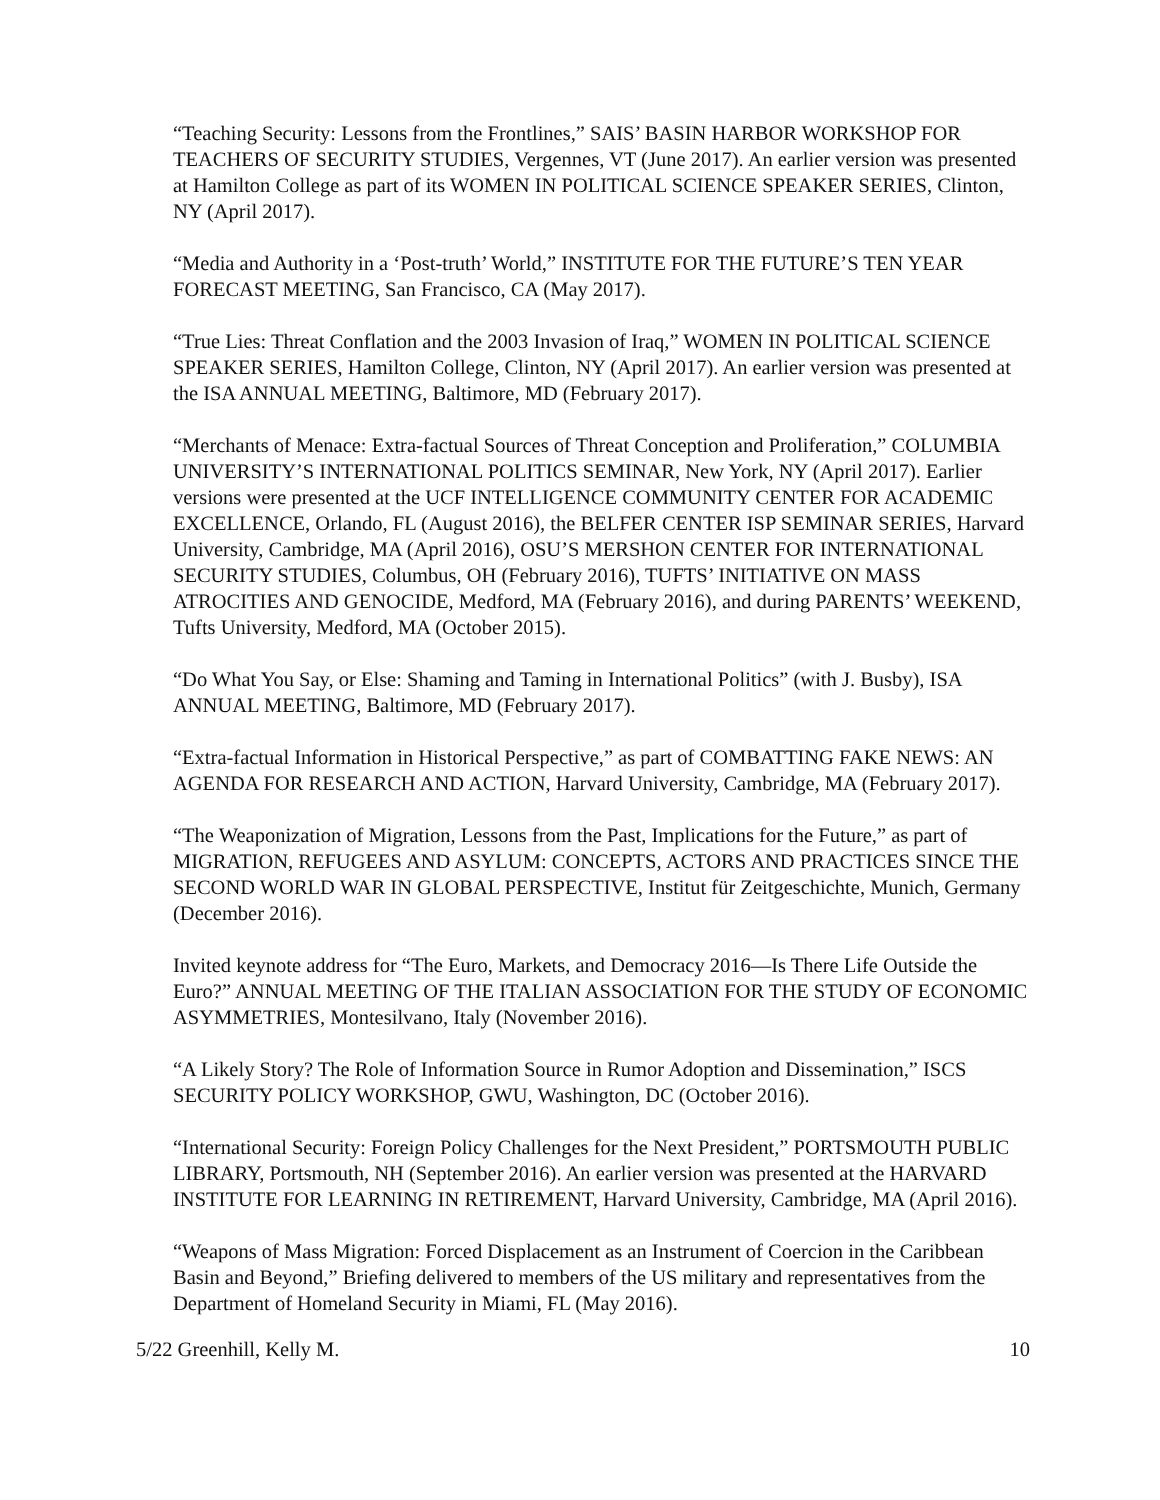“Teaching Security: Lessons from the Frontlines,” SAIS’ BASIN HARBOR WORKSHOP FOR TEACHERS OF SECURITY STUDIES, Vergennes, VT (June 2017). An earlier version was presented at Hamilton College as part of its WOMEN IN POLITICAL SCIENCE SPEAKER SERIES, Clinton, NY (April 2017).
“Media and Authority in a ‘Post-truth’ World,” INSTITUTE FOR THE FUTURE’S TEN YEAR FORECAST MEETING, San Francisco, CA (May 2017).
“True Lies: Threat Conflation and the 2003 Invasion of Iraq,” WOMEN IN POLITICAL SCIENCE SPEAKER SERIES, Hamilton College, Clinton, NY (April 2017). An earlier version was presented at the ISA ANNUAL MEETING, Baltimore, MD (February 2017).
“Merchants of Menace: Extra-factual Sources of Threat Conception and Proliferation,” COLUMBIA UNIVERSITY’S INTERNATIONAL POLITICS SEMINAR, New York, NY (April 2017). Earlier versions were presented at the UCF INTELLIGENCE COMMUNITY CENTER FOR ACADEMIC EXCELLENCE, Orlando, FL (August 2016), the BELFER CENTER ISP SEMINAR SERIES, Harvard University, Cambridge, MA (April 2016), OSU’S MERSHON CENTER FOR INTERNATIONAL SECURITY STUDIES, Columbus, OH (February 2016), TUFTS’ INITIATIVE ON MASS ATROCITIES AND GENOCIDE, Medford, MA (February 2016), and during PARENTS’ WEEKEND, Tufts University, Medford, MA (October 2015).
“Do What You Say, or Else: Shaming and Taming in International Politics” (with J. Busby), ISA ANNUAL MEETING, Baltimore, MD (February 2017).
“Extra-factual Information in Historical Perspective,” as part of COMBATTING FAKE NEWS: AN AGENDA FOR RESEARCH AND ACTION, Harvard University, Cambridge, MA (February 2017).
“The Weaponization of Migration, Lessons from the Past, Implications for the Future,” as part of MIGRATION, REFUGEES AND ASYLUM: CONCEPTS, ACTORS AND PRACTICES SINCE THE SECOND WORLD WAR IN GLOBAL PERSPECTIVE, Institut für Zeitgeschichte, Munich, Germany (December 2016).
Invited keynote address for “The Euro, Markets, and Democracy 2016—Is There Life Outside the Euro?” ANNUAL MEETING OF THE ITALIAN ASSOCIATION FOR THE STUDY OF ECONOMIC ASYMMETRIES, Montesilvano, Italy (November 2016).
“A Likely Story? The Role of Information Source in Rumor Adoption and Dissemination,” ISCS SECURITY POLICY WORKSHOP, GWU, Washington, DC (October 2016).
“International Security: Foreign Policy Challenges for the Next President,” PORTSMOUTH PUBLIC LIBRARY, Portsmouth, NH (September 2016). An earlier version was presented at the HARVARD INSTITUTE FOR LEARNING IN RETIREMENT, Harvard University, Cambridge, MA (April 2016).
“Weapons of Mass Migration: Forced Displacement as an Instrument of Coercion in the Caribbean Basin and Beyond,” Briefing delivered to members of the US military and representatives from the Department of Homeland Security in Miami, FL (May 2016).
5/22 Greenhill, Kelly M. 10